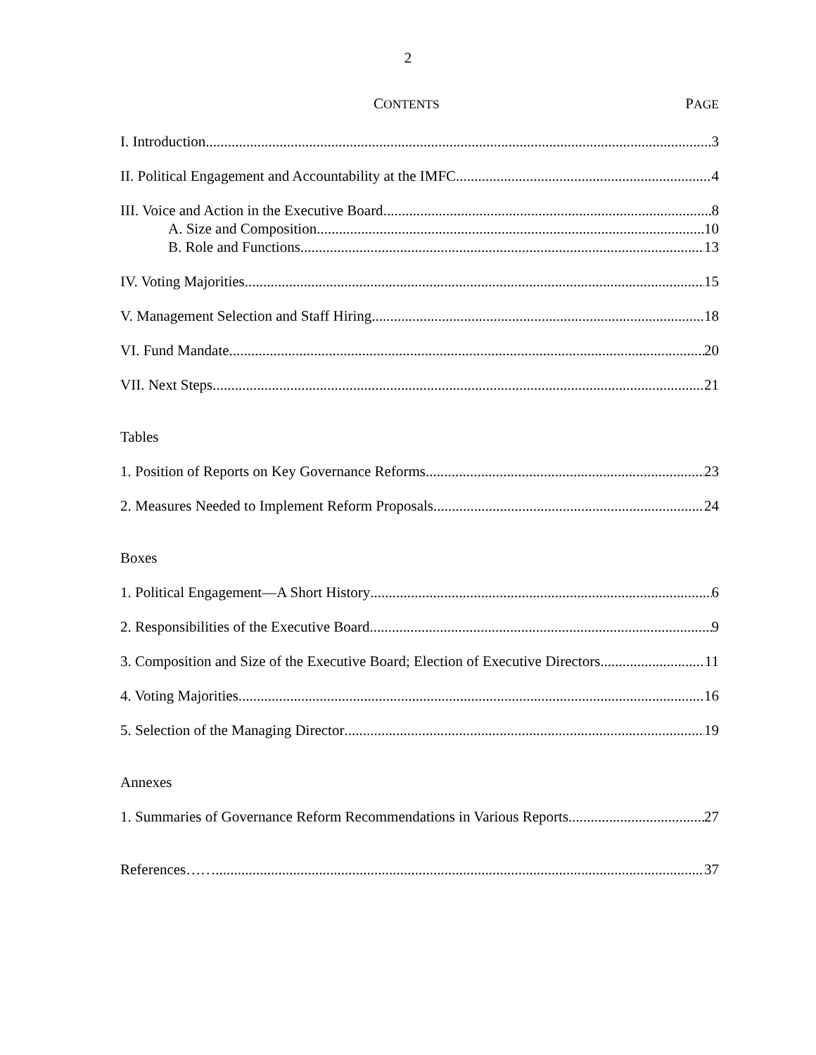2
CONTENTS PAGE
I. Introduction 3
II. Political Engagement and Accountability at the IMFC 4
III. Voice and Action in the Executive Board 8
A. Size and Composition 10
B. Role and Functions 13
IV. Voting Majorities 15
V. Management Selection and Staff Hiring 18
VI. Fund Mandate 20
VII. Next Steps 21
Tables
1. Position of Reports on Key Governance Reforms 23
2. Measures Needed to Implement Reform Proposals 24
Boxes
1. Political Engagement—A Short History 6
2. Responsibilities of the Executive Board 9
3. Composition and Size of the Executive Board; Election of Executive Directors 11
4. Voting Majorities 16
5. Selection of the Managing Director 19
Annexes
1. Summaries of Governance Reform Recommendations in Various Reports 27
References…… 37